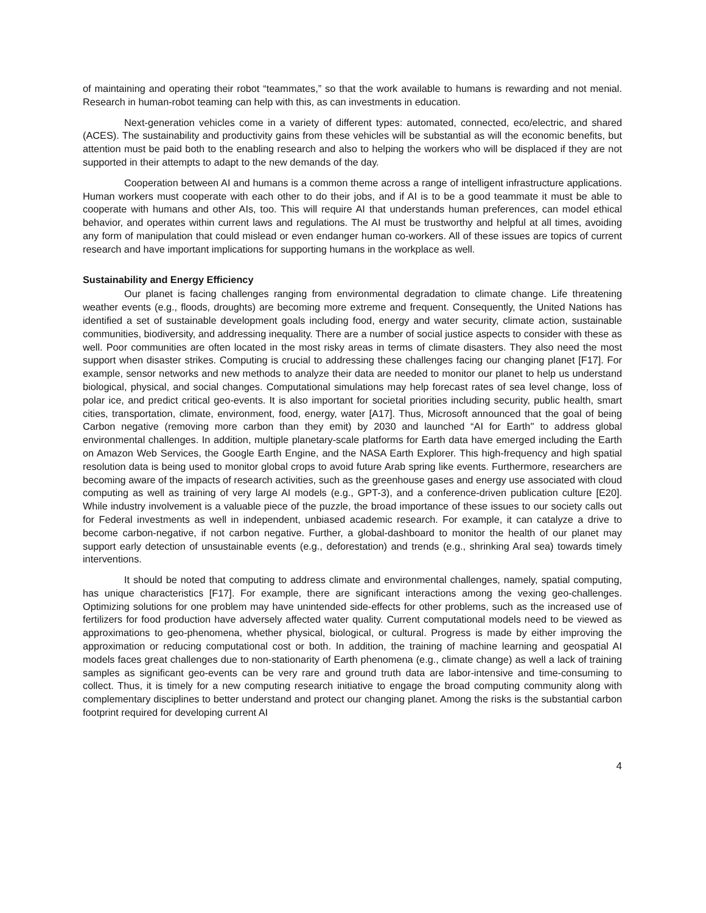of maintaining and operating their robot “teammates,” so that the work available to humans is rewarding and not menial. Research in human-robot teaming can help with this, as can investments in education.
Next-generation vehicles come in a variety of different types: automated, connected, eco/electric, and shared (ACES). The sustainability and productivity gains from these vehicles will be substantial as will the economic benefits, but attention must be paid both to the enabling research and also to helping the workers who will be displaced if they are not supported in their attempts to adapt to the new demands of the day.
Cooperation between AI and humans is a common theme across a range of intelligent infrastructure applications. Human workers must cooperate with each other to do their jobs, and if AI is to be a good teammate it must be able to cooperate with humans and other AIs, too. This will require AI that understands human preferences, can model ethical behavior, and operates within current laws and regulations. The AI must be trustworthy and helpful at all times, avoiding any form of manipulation that could mislead or even endanger human co-workers. All of these issues are topics of current research and have important implications for supporting humans in the workplace as well.
Sustainability and Energy Efficiency
Our planet is facing challenges ranging from environmental degradation to climate change. Life threatening weather events (e.g., floods, droughts) are becoming more extreme and frequent. Consequently, the United Nations has identified a set of sustainable development goals including food, energy and water security, climate action, sustainable communities, biodiversity, and addressing inequality. There are a number of social justice aspects to consider with these as well. Poor communities are often located in the most risky areas in terms of climate disasters. They also need the most support when disaster strikes. Computing is crucial to addressing these challenges facing our changing planet [F17]. For example, sensor networks and new methods to analyze their data are needed to monitor our planet to help us understand biological, physical, and social changes. Computational simulations may help forecast rates of sea level change, loss of polar ice, and predict critical geo-events. It is also important for societal priorities including security, public health, smart cities, transportation, climate, environment, food, energy, water [A17]. Thus, Microsoft announced that the goal of being Carbon negative (removing more carbon than they emit) by 2030 and launched “AI for Earth'' to address global environmental challenges. In addition, multiple planetary-scale platforms for Earth data have emerged including the Earth on Amazon Web Services, the Google Earth Engine, and the NASA Earth Explorer. This high-frequency and high spatial resolution data is being used to monitor global crops to avoid future Arab spring like events. Furthermore, researchers are becoming aware of the impacts of research activities, such as the greenhouse gases and energy use associated with cloud computing as well as training of very large AI models (e.g., GPT-3), and a conference-driven publication culture [E20]. While industry involvement is a valuable piece of the puzzle, the broad importance of these issues to our society calls out for Federal investments as well in independent, unbiased academic research. For example, it can catalyze a drive to become carbon-negative, if not carbon negative. Further, a global-dashboard to monitor the health of our planet may support early detection of unsustainable events (e.g., deforestation) and trends (e.g., shrinking Aral sea) towards timely interventions.
It should be noted that computing to address climate and environmental challenges, namely, spatial computing, has unique characteristics [F17]. For example, there are significant interactions among the vexing geo-challenges. Optimizing solutions for one problem may have unintended side-effects for other problems, such as the increased use of fertilizers for food production have adversely affected water quality. Current computational models need to be viewed as approximations to geo-phenomena, whether physical, biological, or cultural. Progress is made by either improving the approximation or reducing computational cost or both. In addition, the training of machine learning and geospatial AI models faces great challenges due to non-stationarity of Earth phenomena (e.g., climate change) as well a lack of training samples as significant geo-events can be very rare and ground truth data are labor-intensive and time-consuming to collect. Thus, it is timely for a new computing research initiative to engage the broad computing community along with complementary disciplines to better understand and protect our changing planet. Among the risks is the substantial carbon footprint required for developing current AI
4